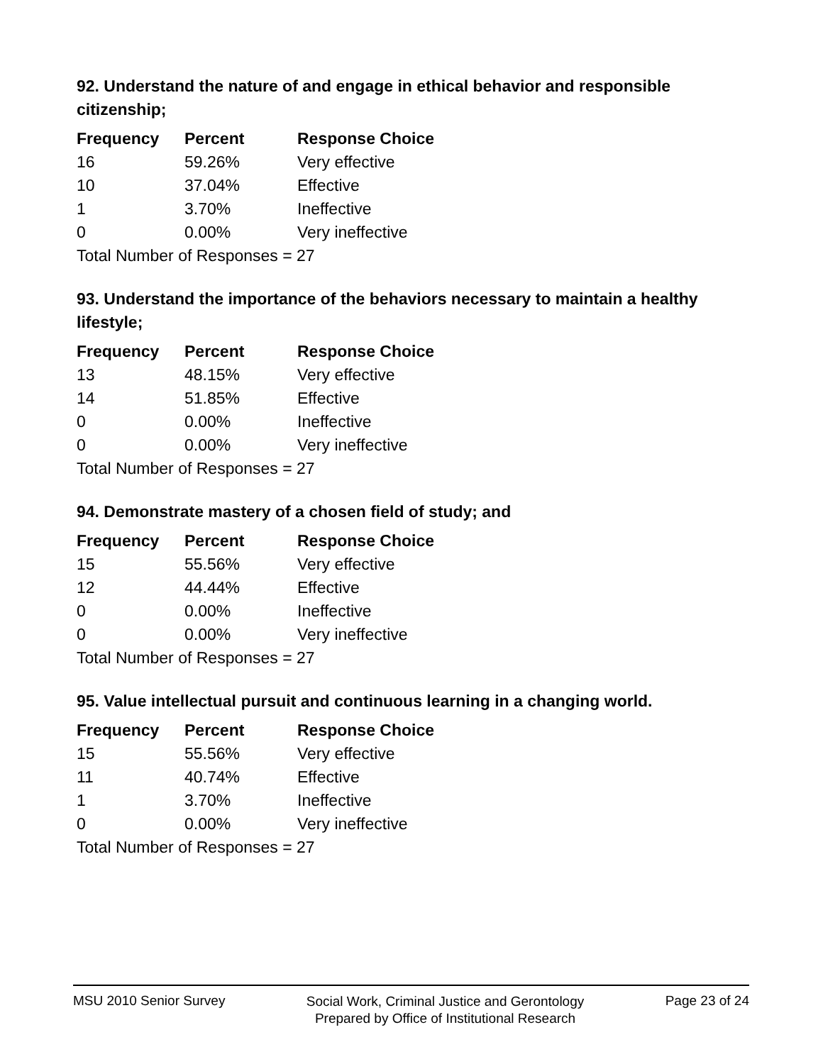92. Understand the nature of and engage in ethical behavior and responsible citizenship;
| Frequency | Percent | Response Choice |
| --- | --- | --- |
| 16 | 59.26% | Very effective |
| 10 | 37.04% | Effective |
| 1 | 3.70% | Ineffective |
| 0 | 0.00% | Very ineffective |
| Total Number of Responses = 27 | | |
93. Understand the importance of the behaviors necessary to maintain a healthy lifestyle;
| Frequency | Percent | Response Choice |
| --- | --- | --- |
| 13 | 48.15% | Very effective |
| 14 | 51.85% | Effective |
| 0 | 0.00% | Ineffective |
| 0 | 0.00% | Very ineffective |
| Total Number of Responses = 27 | | |
94. Demonstrate mastery of a chosen field of study; and
| Frequency | Percent | Response Choice |
| --- | --- | --- |
| 15 | 55.56% | Very effective |
| 12 | 44.44% | Effective |
| 0 | 0.00% | Ineffective |
| 0 | 0.00% | Very ineffective |
| Total Number of Responses = 27 | | |
95. Value intellectual pursuit and continuous learning in a changing world.
| Frequency | Percent | Response Choice |
| --- | --- | --- |
| 15 | 55.56% | Very effective |
| 11 | 40.74% | Effective |
| 1 | 3.70% | Ineffective |
| 0 | 0.00% | Very ineffective |
| Total Number of Responses = 27 | | |
MSU 2010 Senior Survey
Social Work, Criminal Justice and Gerontology
Prepared by Office of Institutional Research
Page 23 of 24